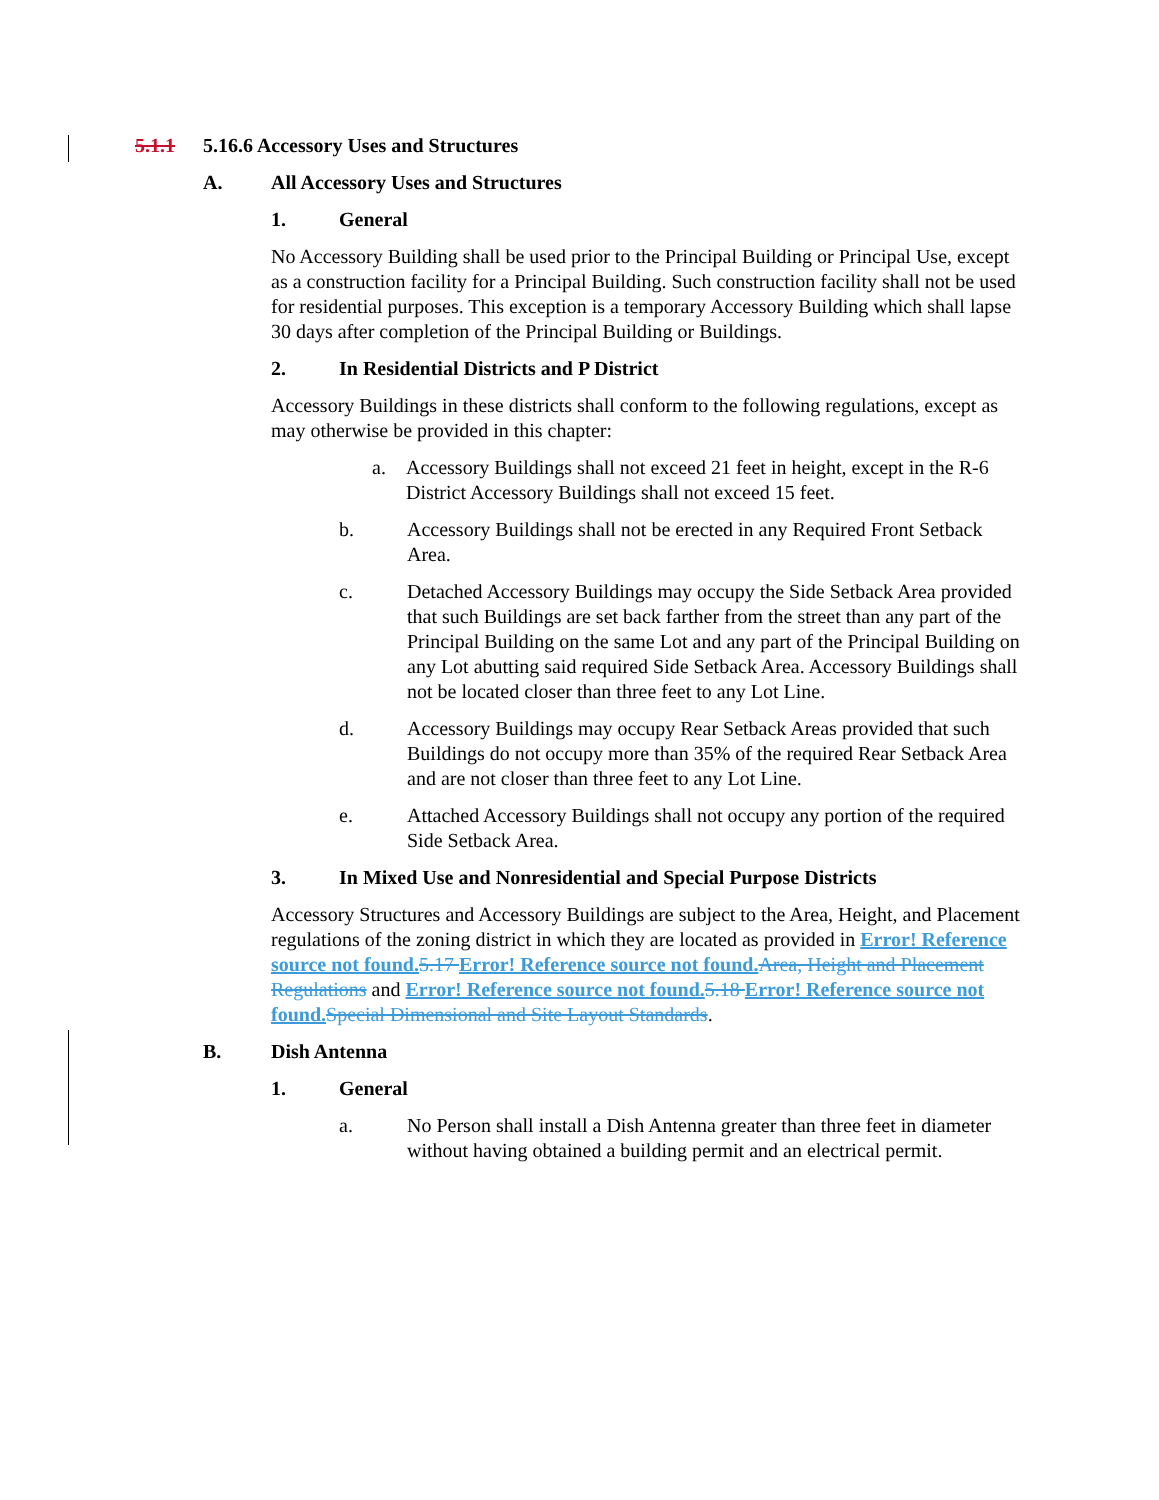5.1.1 5.16.6 Accessory Uses and Structures
A. All Accessory Uses and Structures
1. General
No Accessory Building shall be used prior to the Principal Building or Principal Use, except as a construction facility for a Principal Building. Such construction facility shall not be used for residential purposes. This exception is a temporary Accessory Building which shall lapse 30 days after completion of the Principal Building or Buildings.
2. In Residential Districts and P District
Accessory Buildings in these districts shall conform to the following regulations, except as may otherwise be provided in this chapter:
a. Accessory Buildings shall not exceed 21 feet in height, except in the R-6 District Accessory Buildings shall not exceed 15 feet.
b. Accessory Buildings shall not be erected in any Required Front Setback Area.
c. Detached Accessory Buildings may occupy the Side Setback Area provided that such Buildings are set back farther from the street than any part of the Principal Building on the same Lot and any part of the Principal Building on any Lot abutting said required Side Setback Area. Accessory Buildings shall not be located closer than three feet to any Lot Line.
d. Accessory Buildings may occupy Rear Setback Areas provided that such Buildings do not occupy more than 35% of the required Rear Setback Area and are not closer than three feet to any Lot Line.
e. Attached Accessory Buildings shall not occupy any portion of the required Side Setback Area.
3. In Mixed Use and Nonresidential and Special Purpose Districts
Accessory Structures and Accessory Buildings are subject to the Area, Height, and Placement regulations of the zoning district in which they are located as provided in Error! Reference source not found. 5.17 Error! Reference source not found. Area, Height and Placement Regulations and Error! Reference source not found. 5.18 Error! Reference source not found. Special Dimensional and Site Layout Standards.
B. Dish Antenna
1. General
a. No Person shall install a Dish Antenna greater than three feet in diameter without having obtained a building permit and an electrical permit.